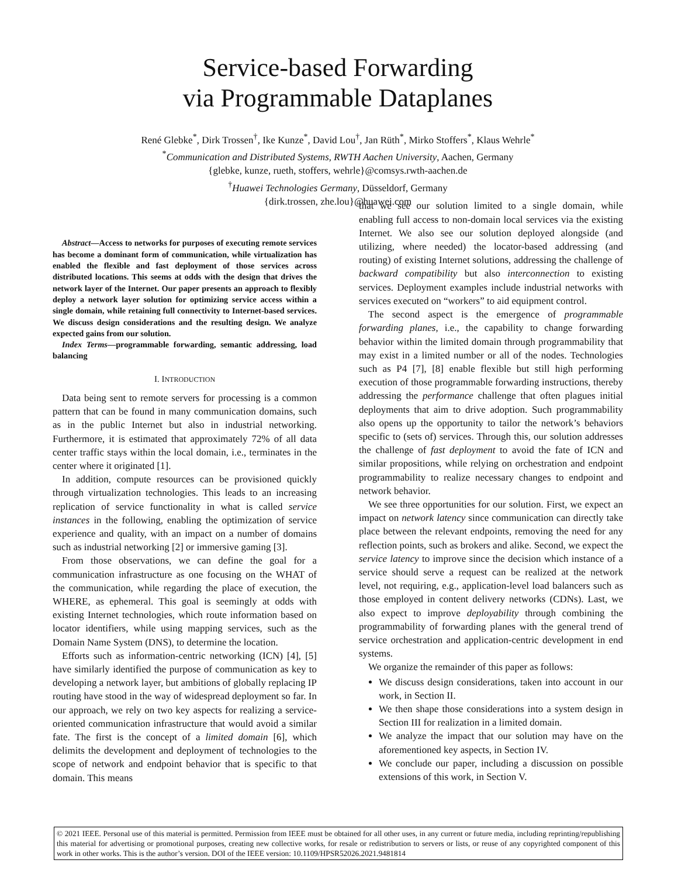Service-based Forwarding
via Programmable Dataplanes
René Glebke<sup>*</sup>, Dirk Trossen<sup>†</sup>, Ike Kunze<sup>*</sup>, David Lou<sup>†</sup>, Jan Rüth<sup>*</sup>, Mirko Stoffers<sup>*</sup>, Klaus Wehrle<sup>*</sup>
<sup>*</sup> Communication and Distributed Systems, RWTH Aachen University, Aachen, Germany
{glebke, kunze, rueth, stoffers, wehrle}@comsys.rwth-aachen.de
<sup>†</sup> Huawei Technologies Germany, Düsseldorf, Germany
{dirk.trossen, zhe.lou}@huawei.com
Abstract—Access to networks for purposes of executing remote services has become a dominant form of communication, while virtualization has enabled the flexible and fast deployment of those services across distributed locations. This seems at odds with the design that drives the network layer of the Internet. Our paper presents an approach to flexibly deploy a network layer solution for optimizing service access within a single domain, while retaining full connectivity to Internet-based services. We discuss design considerations and the resulting design. We analyze expected gains from our solution.
Index Terms—programmable forwarding, semantic addressing, load balancing
I. INTRODUCTION
Data being sent to remote servers for processing is a common pattern that can be found in many communication domains, such as in the public Internet but also in industrial networking. Furthermore, it is estimated that approximately 72% of all data center traffic stays within the local domain, i.e., terminates in the center where it originated [1].
In addition, compute resources can be provisioned quickly through virtualization technologies. This leads to an increasing replication of service functionality in what is called service instances in the following, enabling the optimization of service experience and quality, with an impact on a number of domains such as industrial networking [2] or immersive gaming [3].
From those observations, we can define the goal for a communication infrastructure as one focusing on the WHAT of the communication, while regarding the place of execution, the WHERE, as ephemeral. This goal is seemingly at odds with existing Internet technologies, which route information based on locator identifiers, while using mapping services, such as the Domain Name System (DNS), to determine the location.
Efforts such as information-centric networking (ICN) [4], [5] have similarly identified the purpose of communication as key to developing a network layer, but ambitions of globally replacing IP routing have stood in the way of widespread deployment so far. In our approach, we rely on two key aspects for realizing a service-oriented communication infrastructure that would avoid a similar fate. The first is the concept of a limited domain [6], which delimits the development and deployment of technologies to the scope of network and endpoint behavior that is specific to that domain. This means
that we see our solution limited to a single domain, while enabling full access to non-domain local services via the existing Internet. We also see our solution deployed alongside (and utilizing, where needed) the locator-based addressing (and routing) of existing Internet solutions, addressing the challenge of backward compatibility but also interconnection to existing services. Deployment examples include industrial networks with services executed on “workers” to aid equipment control.
The second aspect is the emergence of programmable forwarding planes, i.e., the capability to change forwarding behavior within the limited domain through programmability that may exist in a limited number or all of the nodes. Technologies such as P4 [7], [8] enable flexible but still high performing execution of those programmable forwarding instructions, thereby addressing the performance challenge that often plagues initial deployments that aim to drive adoption. Such programmability also opens up the opportunity to tailor the network’s behaviors specific to (sets of) services. Through this, our solution addresses the challenge of fast deployment to avoid the fate of ICN and similar propositions, while relying on orchestration and endpoint programmability to realize necessary changes to endpoint and network behavior.
We see three opportunities for our solution. First, we expect an impact on network latency since communication can directly take place between the relevant endpoints, removing the need for any reflection points, such as brokers and alike. Second, we expect the service latency to improve since the decision which instance of a service should serve a request can be realized at the network level, not requiring, e.g., application-level load balancers such as those employed in content delivery networks (CDNs). Last, we also expect to improve deployability through combining the programmability of forwarding planes with the general trend of service orchestration and application-centric development in end systems.
We organize the remainder of this paper as follows:
We discuss design considerations, taken into account in our work, in Section II.
We then shape those considerations into a system design in Section III for realization in a limited domain.
We analyze the impact that our solution may have on the aforementioned key aspects, in Section IV.
We conclude our paper, including a discussion on possible extensions of this work, in Section V.
© 2021 IEEE. Personal use of this material is permitted. Permission from IEEE must be obtained for all other uses, in any current or future media, including reprinting/republishing this material for advertising or promotional purposes, creating new collective works, for resale or redistribution to servers or lists, or reuse of any copyrighted component of this work in other works. This is the author’s version. DOI of the IEEE version: 10.1109/HPSR52026.2021.9481814